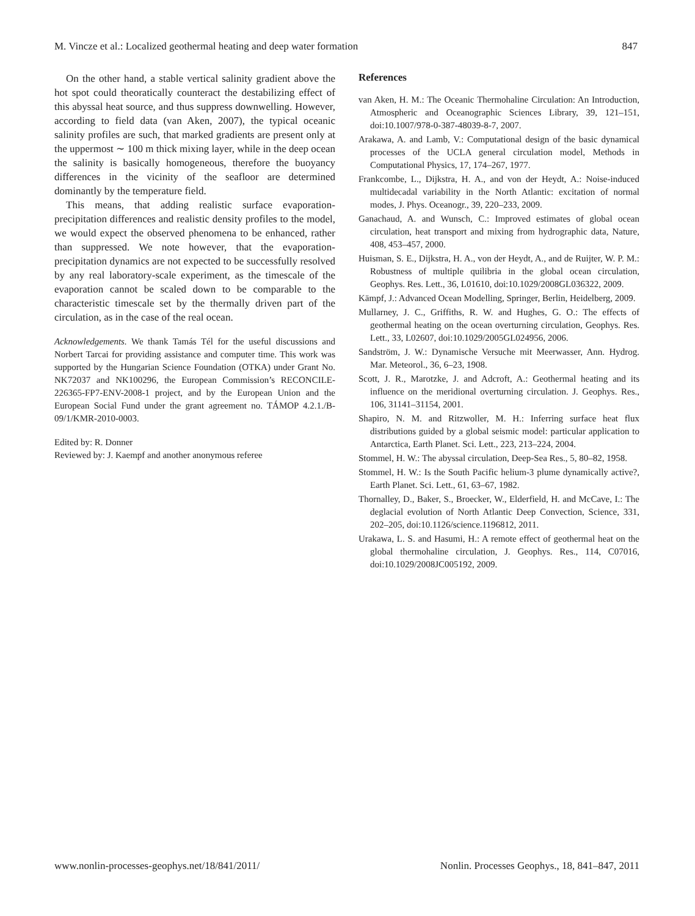M. Vincze et al.: Localized geothermal heating and deep water formation 847
On the other hand, a stable vertical salinity gradient above the hot spot could theoratically counteract the destabilizing effect of this abyssal heat source, and thus suppress downwelling. However, according to field data (van Aken, 2007), the typical oceanic salinity profiles are such, that marked gradients are present only at the uppermost ∼ 100 m thick mixing layer, while in the deep ocean the salinity is basically homogeneous, therefore the buoyancy differences in the vicinity of the seafloor are determined dominantly by the temperature field.
This means, that adding realistic surface evaporation-precipitation differences and realistic density profiles to the model, we would expect the observed phenomena to be enhanced, rather than suppressed. We note however, that the evaporation-precipitation dynamics are not expected to be successfully resolved by any real laboratory-scale experiment, as the timescale of the evaporation cannot be scaled down to be comparable to the characteristic timescale set by the thermally driven part of the circulation, as in the case of the real ocean.
Acknowledgements. We thank Tamás Tél for the useful discussions and Norbert Tarcai for providing assistance and computer time. This work was supported by the Hungarian Science Foundation (OTKA) under Grant No. NK72037 and NK100296, the European Commission’s RECONCILE-226365-FP7-ENV-2008-1 project, and by the European Union and the European Social Fund under the grant agreement no. TÁMOP 4.2.1./B-09/1/KMR-2010-0003.
Edited by: R. Donner
Reviewed by: J. Kaempf and another anonymous referee
References
van Aken, H. M.: The Oceanic Thermohaline Circulation: An Introduction, Atmospheric and Oceanographic Sciences Library, 39, 121–151, doi:10.1007/978-0-387-48039-8-7, 2007.
Arakawa, A. and Lamb, V.: Computational design of the basic dynamical processes of the UCLA general circulation model, Methods in Computational Physics, 17, 174–267, 1977.
Frankcombe, L., Dijkstra, H. A., and von der Heydt, A.: Noise-induced multidecadal variability in the North Atlantic: excitation of normal modes, J. Phys. Oceanogr., 39, 220–233, 2009.
Ganachaud, A. and Wunsch, C.: Improved estimates of global ocean circulation, heat transport and mixing from hydrographic data, Nature, 408, 453–457, 2000.
Huisman, S. E., Dijkstra, H. A., von der Heydt, A., and de Ruijter, W. P. M.: Robustness of multiple quilibria in the global ocean circulation, Geophys. Res. Lett., 36, L01610, doi:10.1029/2008GL036322, 2009.
Kämpf, J.: Advanced Ocean Modelling, Springer, Berlin, Heidelberg, 2009.
Mullarney, J. C., Griffiths, R. W. and Hughes, G. O.: The effects of geothermal heating on the ocean overturning circulation, Geophys. Res. Lett., 33, L02607, doi:10.1029/2005GL024956, 2006.
Sandström, J. W.: Dynamische Versuche mit Meerwasser, Ann. Hydrog. Mar. Meteorol., 36, 6–23, 1908.
Scott, J. R., Marotzke, J. and Adcroft, A.: Geothermal heating and its influence on the meridional overturning circulation. J. Geophys. Res., 106, 31141–31154, 2001.
Shapiro, N. M. and Ritzwoller, M. H.: Inferring surface heat flux distributions guided by a global seismic model: particular application to Antarctica, Earth Planet. Sci. Lett., 223, 213–224, 2004.
Stommel, H. W.: The abyssal circulation, Deep-Sea Res., 5, 80–82, 1958.
Stommel, H. W.: Is the South Pacific helium-3 plume dynamically active?, Earth Planet. Sci. Lett., 61, 63–67, 1982.
Thornalley, D., Baker, S., Broecker, W., Elderfield, H. and McCave, I.: The deglacial evolution of North Atlantic Deep Convection, Science, 331, 202–205, doi:10.1126/science.1196812, 2011.
Urakawa, L. S. and Hasumi, H.: A remote effect of geothermal heat on the global thermohaline circulation, J. Geophys. Res., 114, C07016, doi:10.1029/2008JC005192, 2009.
www.nonlin-processes-geophys.net/18/841/2011/ Nonlin. Processes Geophys., 18, 841–847, 2011